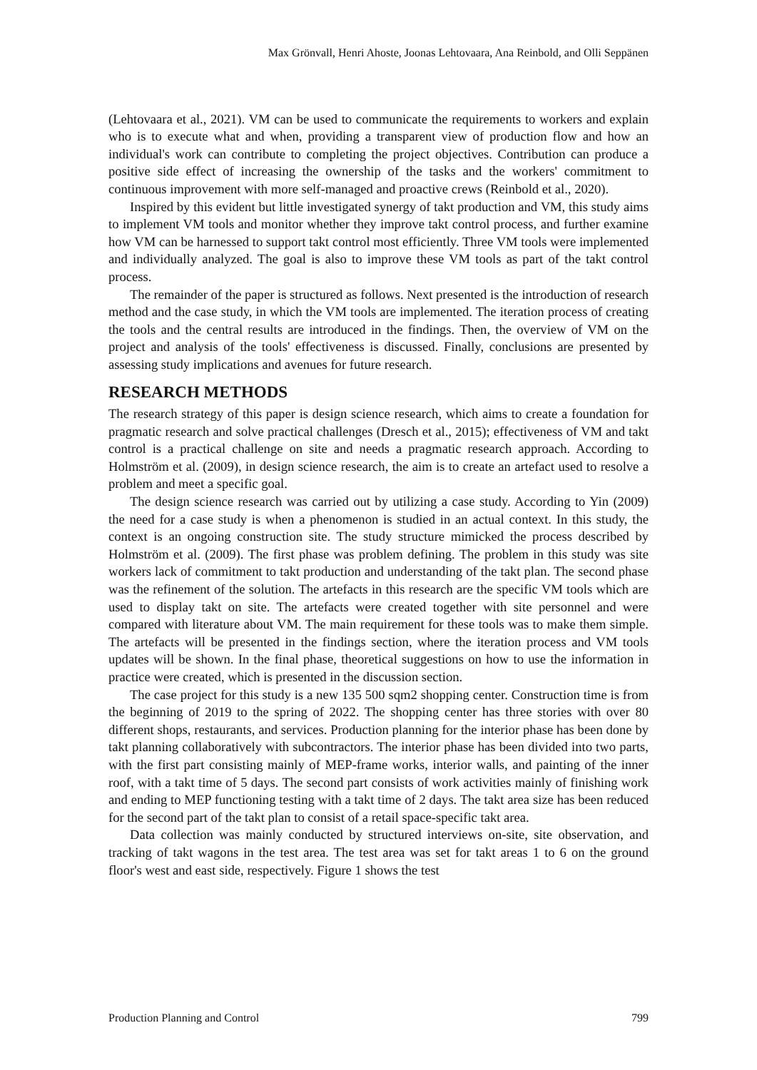Max Grönvall, Henri Ahoste, Joonas Lehtovaara, Ana Reinbold, and Olli Seppänen
(Lehtovaara et al., 2021). VM can be used to communicate the requirements to workers and explain who is to execute what and when, providing a transparent view of production flow and how an individual's work can contribute to completing the project objectives. Contribution can produce a positive side effect of increasing the ownership of the tasks and the workers' commitment to continuous improvement with more self-managed and proactive crews (Reinbold et al., 2020).
Inspired by this evident but little investigated synergy of takt production and VM, this study aims to implement VM tools and monitor whether they improve takt control process, and further examine how VM can be harnessed to support takt control most efficiently. Three VM tools were implemented and individually analyzed. The goal is also to improve these VM tools as part of the takt control process.
The remainder of the paper is structured as follows. Next presented is the introduction of research method and the case study, in which the VM tools are implemented. The iteration process of creating the tools and the central results are introduced in the findings. Then, the overview of VM on the project and analysis of the tools' effectiveness is discussed. Finally, conclusions are presented by assessing study implications and avenues for future research.
RESEARCH METHODS
The research strategy of this paper is design science research, which aims to create a foundation for pragmatic research and solve practical challenges (Dresch et al., 2015); effectiveness of VM and takt control is a practical challenge on site and needs a pragmatic research approach. According to Holmström et al. (2009), in design science research, the aim is to create an artefact used to resolve a problem and meet a specific goal.
The design science research was carried out by utilizing a case study. According to Yin (2009) the need for a case study is when a phenomenon is studied in an actual context. In this study, the context is an ongoing construction site. The study structure mimicked the process described by Holmström et al. (2009). The first phase was problem defining. The problem in this study was site workers lack of commitment to takt production and understanding of the takt plan. The second phase was the refinement of the solution. The artefacts in this research are the specific VM tools which are used to display takt on site. The artefacts were created together with site personnel and were compared with literature about VM. The main requirement for these tools was to make them simple. The artefacts will be presented in the findings section, where the iteration process and VM tools updates will be shown. In the final phase, theoretical suggestions on how to use the information in practice were created, which is presented in the discussion section.
The case project for this study is a new 135 500 sqm2 shopping center. Construction time is from the beginning of 2019 to the spring of 2022. The shopping center has three stories with over 80 different shops, restaurants, and services. Production planning for the interior phase has been done by takt planning collaboratively with subcontractors. The interior phase has been divided into two parts, with the first part consisting mainly of MEP-frame works, interior walls, and painting of the inner roof, with a takt time of 5 days. The second part consists of work activities mainly of finishing work and ending to MEP functioning testing with a takt time of 2 days. The takt area size has been reduced for the second part of the takt plan to consist of a retail space-specific takt area.
Data collection was mainly conducted by structured interviews on-site, site observation, and tracking of takt wagons in the test area. The test area was set for takt areas 1 to 6 on the ground floor's west and east side, respectively. Figure 1 shows the test
Production Planning and Control 799